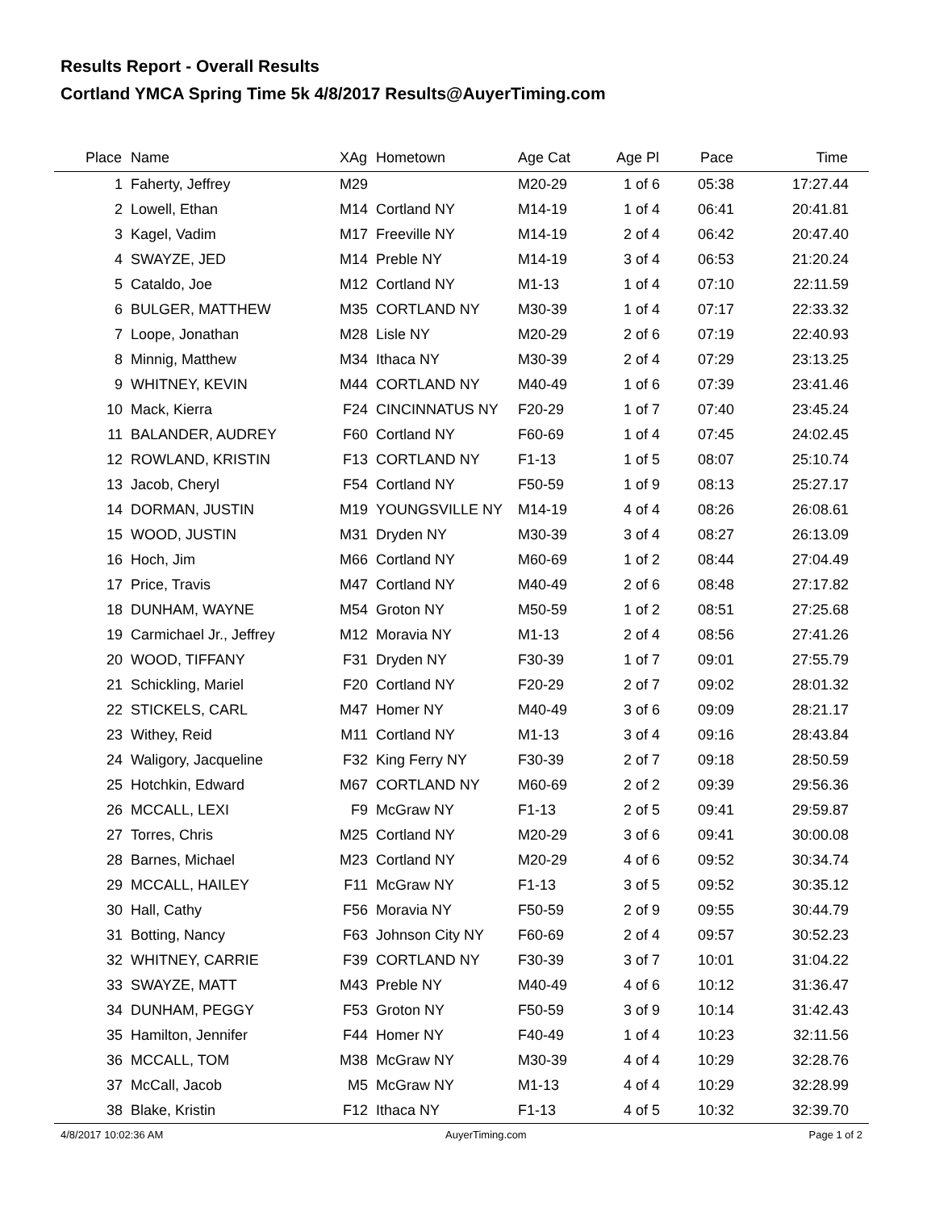Results Report - Overall Results
Cortland YMCA Spring Time 5k 4/8/2017 Results@AuyerTiming.com
| Place | Name | XAg | Hometown | Age Cat | Age Pl | Pace | Time | |
| --- | --- | --- | --- | --- | --- | --- | --- | --- |
| 1 | Faherty, Jeffrey | M29 | | M20-29 | 1 of 6 | 05:38 | 17:27.44 | |
| 2 | Lowell, Ethan | M14 | Cortland NY | M14-19 | 1 of 4 | 06:41 | 20:41.81 | |
| 3 | Kagel, Vadim | M17 | Freeville NY | M14-19 | 2 of 4 | 06:42 | 20:47.40 | |
| 4 | SWAYZE, JED | M14 | Preble NY | M14-19 | 3 of 4 | 06:53 | 21:20.24 | |
| 5 | Cataldo, Joe | M12 | Cortland NY | M1-13 | 1 of 4 | 07:10 | 22:11.59 | |
| 6 | BULGER, MATTHEW | M35 | CORTLAND NY | M30-39 | 1 of 4 | 07:17 | 22:33.32 | |
| 7 | Loope, Jonathan | M28 | Lisle NY | M20-29 | 2 of 6 | 07:19 | 22:40.93 | |
| 8 | Minnig, Matthew | M34 | Ithaca NY | M30-39 | 2 of 4 | 07:29 | 23:13.25 | |
| 9 | WHITNEY, KEVIN | M44 | CORTLAND NY | M40-49 | 1 of 6 | 07:39 | 23:41.46 | |
| 10 | Mack, Kierra | F24 | CINCINNATUS NY | F20-29 | 1 of 7 | 07:40 | 23:45.24 | |
| 11 | BALANDER, AUDREY | F60 | Cortland NY | F60-69 | 1 of 4 | 07:45 | 24:02.45 | |
| 12 | ROWLAND, KRISTIN | F13 | CORTLAND NY | F1-13 | 1 of 5 | 08:07 | 25:10.74 | |
| 13 | Jacob, Cheryl | F54 | Cortland NY | F50-59 | 1 of 9 | 08:13 | 25:27.17 | |
| 14 | DORMAN, JUSTIN | M19 | YOUNGSVILLE NY | M14-19 | 4 of 4 | 08:26 | 26:08.61 | |
| 15 | WOOD, JUSTIN | M31 | Dryden NY | M30-39 | 3 of 4 | 08:27 | 26:13.09 | |
| 16 | Hoch, Jim | M66 | Cortland NY | M60-69 | 1 of 2 | 08:44 | 27:04.49 | |
| 17 | Price, Travis | M47 | Cortland NY | M40-49 | 2 of 6 | 08:48 | 27:17.82 | |
| 18 | DUNHAM, WAYNE | M54 | Groton NY | M50-59 | 1 of 2 | 08:51 | 27:25.68 | |
| 19 | Carmichael Jr., Jeffrey | M12 | Moravia NY | M1-13 | 2 of 4 | 08:56 | 27:41.26 | |
| 20 | WOOD, TIFFANY | F31 | Dryden NY | F30-39 | 1 of 7 | 09:01 | 27:55.79 | |
| 21 | Schickling, Mariel | F20 | Cortland NY | F20-29 | 2 of 7 | 09:02 | 28:01.32 | |
| 22 | STICKELS, CARL | M47 | Homer NY | M40-49 | 3 of 6 | 09:09 | 28:21.17 | |
| 23 | Withey, Reid | M11 | Cortland NY | M1-13 | 3 of 4 | 09:16 | 28:43.84 | |
| 24 | Waligory, Jacqueline | F32 | King Ferry NY | F30-39 | 2 of 7 | 09:18 | 28:50.59 | |
| 25 | Hotchkin, Edward | M67 | CORTLAND NY | M60-69 | 2 of 2 | 09:39 | 29:56.36 | |
| 26 | MCCALL, LEXI | F9 | McGraw NY | F1-13 | 2 of 5 | 09:41 | 29:59.87 | |
| 27 | Torres, Chris | M25 | Cortland NY | M20-29 | 3 of 6 | 09:41 | 30:00.08 | |
| 28 | Barnes, Michael | M23 | Cortland NY | M20-29 | 4 of 6 | 09:52 | 30:34.74 | |
| 29 | MCCALL, HAILEY | F11 | McGraw NY | F1-13 | 3 of 5 | 09:52 | 30:35.12 | |
| 30 | Hall, Cathy | F56 | Moravia NY | F50-59 | 2 of 9 | 09:55 | 30:44.79 | |
| 31 | Botting, Nancy | F63 | Johnson City NY | F60-69 | 2 of 4 | 09:57 | 30:52.23 | |
| 32 | WHITNEY, CARRIE | F39 | CORTLAND NY | F30-39 | 3 of 7 | 10:01 | 31:04.22 | |
| 33 | SWAYZE, MATT | M43 | Preble NY | M40-49 | 4 of 6 | 10:12 | 31:36.47 | |
| 34 | DUNHAM, PEGGY | F53 | Groton NY | F50-59 | 3 of 9 | 10:14 | 31:42.43 | |
| 35 | Hamilton, Jennifer | F44 | Homer NY | F40-49 | 1 of 4 | 10:23 | 32:11.56 | |
| 36 | MCCALL, TOM | M38 | McGraw NY | M30-39 | 4 of 4 | 10:29 | 32:28.76 | |
| 37 | McCall, Jacob | M5 | McGraw NY | M1-13 | 4 of 4 | 10:29 | 32:28.99 | |
| 38 | Blake, Kristin | F12 | Ithaca NY | F1-13 | 4 of 5 | 10:32 | 32:39.70 | |
4/8/2017 10:02:36 AM AuyerTiming.com Page 1 of 2